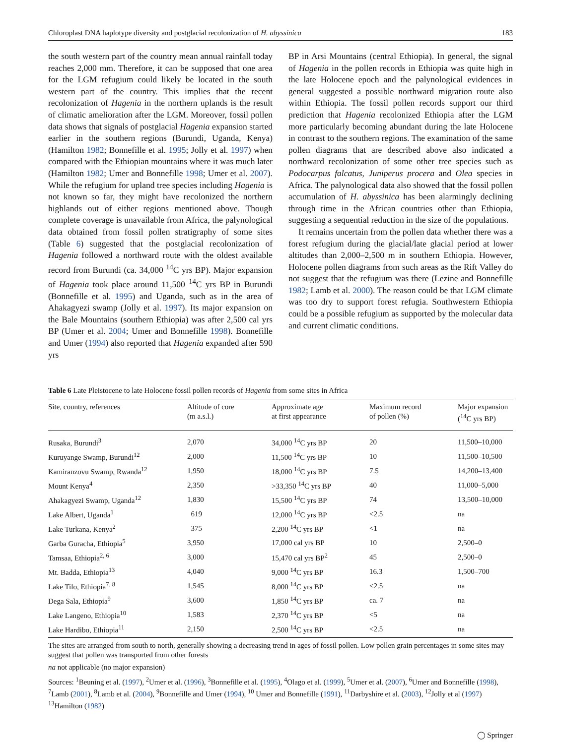Chloroplast DNA haplotype diversity and postglacial recolonization of H. abyssinica 183
the south western part of the country mean annual rainfall today reaches 2,000 mm. Therefore, it can be supposed that one area for the LGM refugium could likely be located in the south western part of the country. This implies that the recent recolonization of Hagenia in the northern uplands is the result of climatic amelioration after the LGM. Moreover, fossil pollen data shows that signals of postglacial Hagenia expansion started earlier in the southern regions (Burundi, Uganda, Kenya) (Hamilton 1982; Bonnefille et al. 1995; Jolly et al. 1997) when compared with the Ethiopian mountains where it was much later (Hamilton 1982; Umer and Bonnefille 1998; Umer et al. 2007). While the refugium for upland tree species including Hagenia is not known so far, they might have recolonized the northern highlands out of either regions mentioned above. Though complete coverage is unavailable from Africa, the palynological data obtained from fossil pollen stratigraphy of some sites (Table 6) suggested that the postglacial recolonization of Hagenia followed a northward route with the oldest available record from Burundi (ca. 34,000 <sup>14</sup>C yrs BP). Major expansion of Hagenia took place around 11,500 <sup>14</sup>C yrs BP in Burundi (Bonnefille et al. 1995) and Uganda, such as in the area of Ahakagyezi swamp (Jolly et al. 1997). Its major expansion on the Bale Mountains (southern Ethiopia) was after 2,500 cal yrs BP (Umer et al. 2004; Umer and Bonnefille 1998). Bonnefille and Umer (1994) also reported that Hagenia expanded after 590 yrs
BP in Arsi Mountains (central Ethiopia). In general, the signal of Hagenia in the pollen records in Ethiopia was quite high in the late Holocene epoch and the palynological evidences in general suggested a possible northward migration route also within Ethiopia. The fossil pollen records support our third prediction that Hagenia recolonized Ethiopia after the LGM more particularly becoming abundant during the late Holocene in contrast to the southern regions. The examination of the same pollen diagrams that are described above also indicated a northward recolonization of some other tree species such as Podocarpus falcatus, Juniperus procera and Olea species in Africa. The palynological data also showed that the fossil pollen accumulation of H. abyssinica has been alarmingly declining through time in the African countries other than Ethiopia, suggesting a sequential reduction in the size of the populations.
It remains uncertain from the pollen data whether there was a forest refugium during the glacial/late glacial period at lower altitudes than 2,000–2,500 m in southern Ethiopia. However, Holocene pollen diagrams from such areas as the Rift Valley do not suggest that the refugium was there (Lezine and Bonnefille 1982; Lamb et al. 2000). The reason could be that LGM climate was too dry to support forest refugia. Southwestern Ethiopia could be a possible refugium as supported by the molecular data and current climatic conditions.
Table 6 Late Pleistocene to late Holocene fossil pollen records of Hagenia from some sites in Africa
| Site, country, references | Altitude of core (m a.s.l.) | Approximate age at first appearance | Maximum record of pollen (%) | Major expansion (<sup>14</sup>C yrs BP) |
| --- | --- | --- | --- | --- |
| Rusaka, Burundi<sup>3</sup> | 2,070 | 34,000 <sup>14</sup>C yrs BP | 20 | 11,500–10,000 |
| Kuruyange Swamp, Burundi<sup>12</sup> | 2,000 | 11,500 <sup>14</sup>C yrs BP | 10 | 11,500–10,500 |
| Kamiranzovu Swamp, Rwanda<sup>12</sup> | 1,950 | 18,000 <sup>14</sup>C yrs BP | 7.5 | 14,200–13,400 |
| Mount Kenya<sup>4</sup> | 2,350 | >33,350 <sup>14</sup>C yrs BP | 40 | 11,000–5,000 |
| Ahakagyezi Swamp, Uganda<sup>12</sup> | 1,830 | 15,500 <sup>14</sup>C yrs BP | 74 | 13,500–10,000 |
| Lake Albert, Uganda<sup>1</sup> | 619 | 12,000 <sup>14</sup>C yrs BP | <2.5 | na |
| Lake Turkana, Kenya<sup>2</sup> | 375 | 2,200 <sup>14</sup>C yrs BP | <1 | na |
| Garba Guracha, Ethiopia<sup>5</sup> | 3,950 | 17,000 cal yrs BP | 10 | 2,500–0 |
| Tamsaa, Ethiopia<sup>2, 6</sup> | 3,000 | 15,470 cal yrs BP<sup>2</sup> | 45 | 2,500–0 |
| Mt. Badda, Ethiopia<sup>13</sup> | 4,040 | 9,000 <sup>14</sup>C yrs BP | 16.3 | 1,500–700 |
| Lake Tilo, Ethiopia<sup>7, 8</sup> | 1,545 | 8,000 <sup>14</sup>C yrs BP | <2.5 | na |
| Dega Sala, Ethiopia<sup>9</sup> | 3,600 | 1,850 <sup>14</sup>C yrs BP | ca. 7 | na |
| Lake Langeno, Ethiopia<sup>10</sup> | 1,583 | 2,370 <sup>14</sup>C yrs BP | <5 | na |
| Lake Hardibo, Ethiopia<sup>11</sup> | 2,150 | 2,500 <sup>14</sup>C yrs BP | <2.5 | na |
The sites are arranged from south to north, generally showing a decreasing trend in ages of fossil pollen. Low pollen grain percentages in some sites may suggest that pollen was transported from other forests
na not applicable (no major expansion)
Sources: <sup>1</sup>Beuning et al. (1997), <sup>2</sup>Umer et al. (1996), <sup>3</sup>Bonnefille et al. (1995), <sup>4</sup>Olago et al. (1999), <sup>5</sup>Umer et al. (2007), <sup>6</sup>Umer and Bonnefille (1998), <sup>7</sup>Lamb (2001), <sup>8</sup>Lamb et al. (2004), <sup>9</sup>Bonnefille and Umer (1994), <sup>10</sup> Umer and Bonnefille (1991), <sup>11</sup>Darbyshire et al. (2003), <sup>12</sup>Jolly et al (1997) <sup>13</sup>Hamilton (1982)
◯ Springer